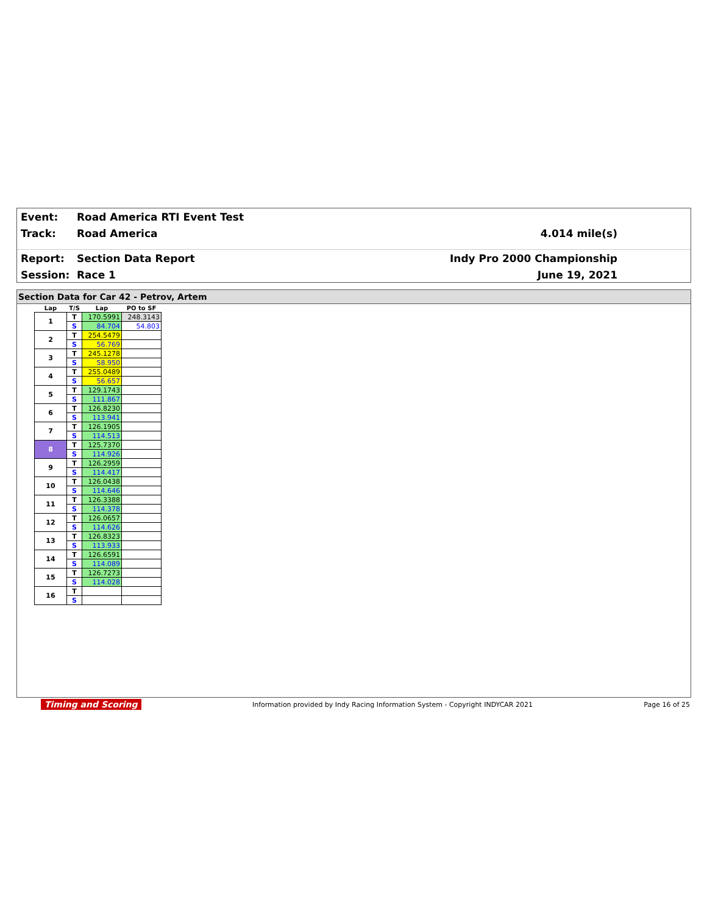Event: Road America RTI Event Test
Track: Road America 4.014 mile(s)
Report: Section Data Report Indy Pro 2000 Championship
Session: Race 1 June 19, 2021
Section Data for Car 42 - Petrov, Artem
| Lap | T/S | Lap | PO to SF |
| --- | --- | --- | --- |
| 1 | T | 170.5991 | 248.3143 |
| | S | 84.704 | 54.803 |
| 2 | T | 254.5479 | |
| | S | 56.769 | |
| 3 | T | 245.1278 | |
| | S | 58.950 | |
| 4 | T | 255.0489 | |
| | S | 56.657 | |
| 5 | T | 129.1743 | |
| | S | 111.867 | |
| 6 | T | 126.8230 | |
| | S | 113.941 | |
| 7 | T | 126.1905 | |
| | S | 114.513 | |
| 8 | T | 125.7370 | |
| | S | 114.926 | |
| 9 | T | 126.2959 | |
| | S | 114.417 | |
| 10 | T | 126.0438 | |
| | S | 114.646 | |
| 11 | T | 126.3388 | |
| | S | 114.378 | |
| 12 | T | 126.0657 | |
| | S | 114.626 | |
| 13 | T | 126.8323 | |
| | S | 113.933 | |
| 14 | T | 126.6591 | |
| | S | 114.089 | |
| 15 | T | 126.7273 | |
| | S | 114.028 | |
| 16 | T | | |
| | S | | |
Timing and Scoring Information provided by Indy Racing Information System - Copyright INDYCAR 2021 Page 16 of 25